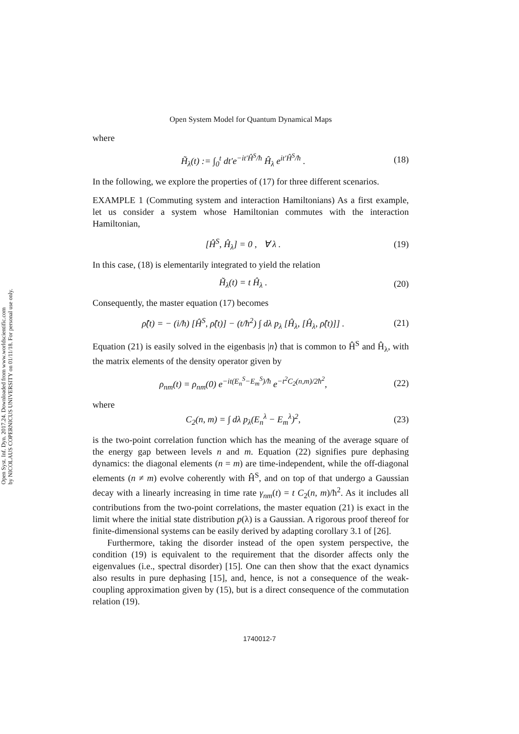Open Syst. Inf. Dyn. 2017.24. Downloaded from www.worldscientific.com
by NICOLAUS COPERNICUS UNIVERSITY on 01/11/18. For personal use only.
Open System Model for Quantum Dynamical Maps
where
H̃<sub>λ</sub>(t) := ∫<sub>0</sub><sup>t</sup> dt′e<sup>−it′Ĥ<sup>S</sup>/ħ</sup> Ĥ<sub>λ</sub> e<sup>it′Ĥ<sup>S</sup>/ħ</sup> . (18)
In the following, we explore the properties of (17) for three different scenarios.
EXAMPLE 1 (Commuting system and interaction Hamiltonians) As a first example, let us consider a system whose Hamiltonian commutes with the interaction Hamiltonian,
[Ĥ<sup>S</sup>, Ĥ<sub>λ</sub>] = 0 , ∀ λ . (19)
In this case, (18) is elementarily integrated to yield the relation
H̃<sub>λ</sub>(t) = t Ĥ<sub>λ</sub> . (20)
Consequently, the master equation (17) becomes
ρ̂̇(t) = − (i/ħ) [Ĥ<sup>S</sup>, ρ̂(t)] − (t/ħ<sup>2</sup>) ∫ dλ p<sub>λ</sub> [Ĥ<sub>λ</sub>, [Ĥ<sub>λ</sub>, ρ̂(t)]] . (21)
Equation (21) is easily solved in the eigenbasis |n⟩ that is common to Ĥ<sup>S</sup> and Ĥ<sub>λ</sub>, with the matrix elements of the density operator given by
ρ<sub>nm</sub>(t) = ρ<sub>nm</sub>(0) e<sup>−it(E<sub>n</sub><sup>S</sup>−E<sub>m</sub><sup>S</sup>)/ħ</sup> e<sup>−t<sup>2</sup>C<sub>2</sub>(n,m)/2ħ<sup>2</sup></sup>, (22)
where
C<sub>2</sub>(n, m) = ∫ dλ p<sub>λ</sub>(E<sub>n</sub><sup>λ</sup> − E<sub>m</sub><sup>λ</sup>)<sup>2</sup>, (23)
is the two-point correlation function which has the meaning of the average square of the energy gap between levels n and m. Equation (22) signifies pure dephasing dynamics: the diagonal elements (n = m) are time-independent, while the off-diagonal elements (n ≠ m) evolve coherently with Ĥ<sup>S</sup>, and on top of that undergo a Gaussian decay with a linearly increasing in time rate γ<sub>nm</sub>(t) = t C<sub>2</sub>(n, m)/ħ<sup>2</sup>. As it includes all contributions from the two-point correlations, the master equation (21) is exact in the limit where the initial state distribution p(λ) is a Gaussian. A rigorous proof thereof for finite-dimensional systems can be easily derived by adapting corollary 3.1 of [26].
Furthermore, taking the disorder instead of the open system perspective, the condition (19) is equivalent to the requirement that the disorder affects only the eigenvalues (i.e., spectral disorder) [15]. One can then show that the exact dynamics also results in pure dephasing [15], and, hence, is not a consequence of the weak-coupling approximation given by (15), but is a direct consequence of the commutation relation (19).
1740012-7